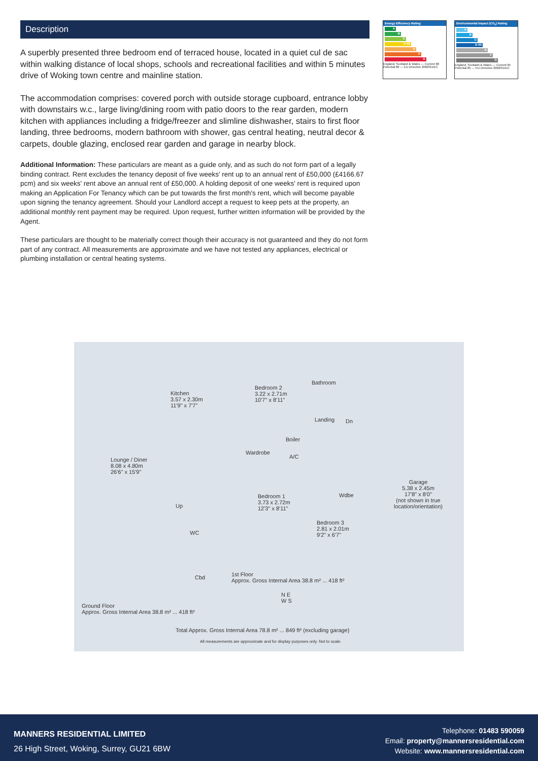Description
A superbly presented three bedroom end of terraced house, located in a quiet cul de sac within walking distance of local shops, schools and recreational facilities and within 5 minutes drive of Woking town centre and mainline station.
The accommodation comprises: covered porch with outside storage cupboard, entrance lobby with downstairs w.c., large living/dining room with patio doors to the rear garden, modern kitchen with appliances including a fridge/freezer and slimline dishwasher, stairs to first floor landing, three bedrooms, modern bathroom with shower, gas central heating, neutral decor & carpets, double glazing, enclosed rear garden and garage in nearby block.
Additional Information: These particulars are meant as a guide only, and as such do not form part of a legally binding contract. Rent excludes the tenancy deposit of five weeks' rent up to an annual rent of £50,000 (£4166.67 pcm) and six weeks' rent above an annual rent of £50,000. A holding deposit of one weeks' rent is required upon making an Application For Tenancy which can be put towards the first month's rent, which will become payable upon signing the tenancy agreement. Should your Landlord accept a request to keep pets at the property, an additional monthly rent payment may be required. Upon request, further written information will be provided by the Agent.
These particulars are thought to be materially correct though their accuracy is not guaranteed and they do not form part of any contract. All measurements are approximate and we have not tested any appliances, electrical or plumbing installation or central heating systems.
Energy Efficiency Rating
A
B
C
D 68
E
F
G
England, Scotland & Wales — Current 68 Potential 86 — EU Directive 2002/91/EC
Environmental Impact (CO<sub>2</sub>) Rating
A
B
C
D 65
E
F
G
England, Scotland & Wales — Current 65 Potential 85 — EU Directive 2002/91/EC
Kitchen
3.57 x 2.30m
11'9" x 7'7"
Lounge / Diner
8.08 x 4.80m
26'6" x 15'9"
Up
WC
Cbd
Ground Floor
Approx. Gross Internal Area 38.8 m² ... 418 ft²
Bedroom 2
3.22 x 2.71m
10'7" x 8'11"
Bathroom
Landing Dn
Boiler
Wardrobe
A/C
Bedroom 1
3.73 x 2.72m
12'3" x 8'11"
Wdbe
Bedroom 3
2.81 x 2.01m
9'2" x 6'7"
Garage
5.38 x 2.45m
17'8" x 8'0"
(not shown in true
location/orientation)
1st Floor
Approx. Gross Internal Area 38.8 m² ... 418 ft²
N E
W S
Total Approx. Gross Internal Area 78.8 m² ... 849 ft² (excluding garage)
All measurements are approximate and for display purposes only. Not to scale.
MANNERS RESIDENTIAL LIMITED
26 High Street, Woking, Surrey, GU21 6BW
Telephone: 01483 590059
Email: property@mannersresidential.com
Website: www.mannersresidential.com